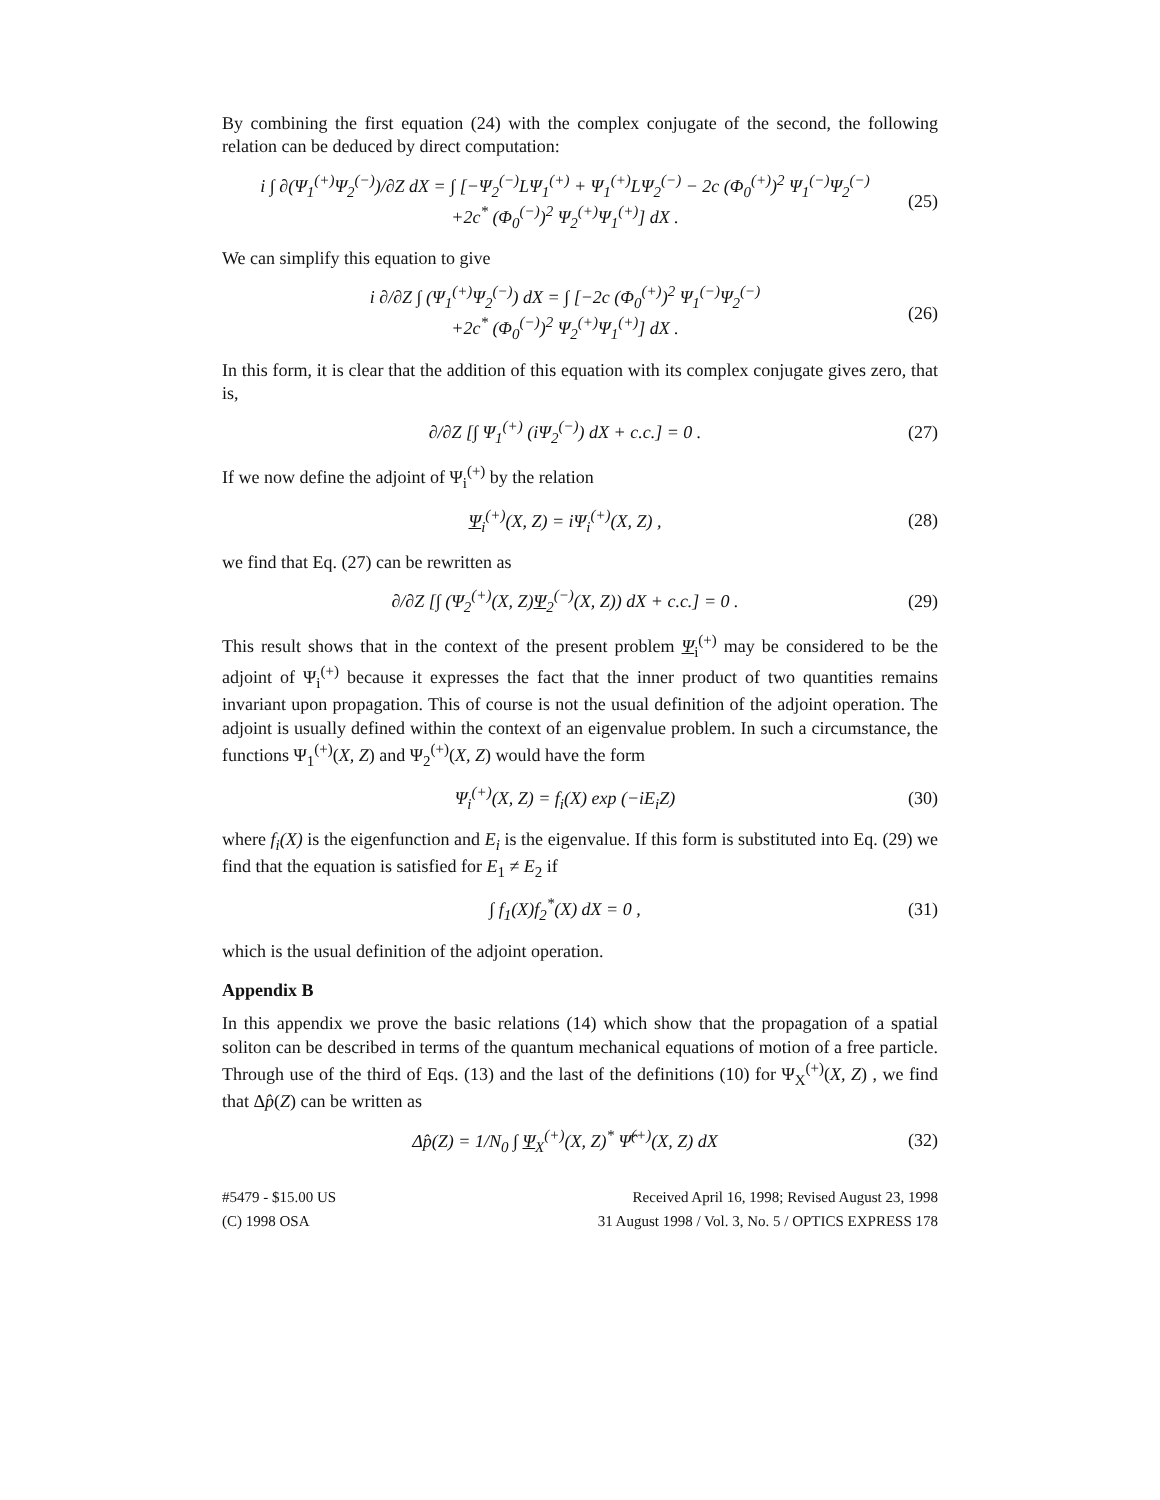By combining the first equation (24) with the complex conjugate of the second, the following relation can be deduced by direct computation:
i ∫ ∂(Ψ<sub>1</sub><sup>(+)</sup>Ψ<sub>2</sub><sup>(−)</sup>)/∂Z dX = ∫ [−Ψ<sub>2</sub><sup>(−)</sup>LΨ<sub>1</sub><sup>(+)</sup> + Ψ<sub>1</sub><sup>(+)</sup>LΨ<sub>2</sub><sup>(−)</sup> − 2c (Φ<sub>0</sub><sup>(+)</sup>)<sup>2</sup> Ψ<sub>1</sub><sup>(−)</sup>Ψ<sub>2</sub><sup>(−)</sup>
+2c<sup>*</sup> (Φ<sub>0</sub><sup>(−)</sup>)<sup>2</sup> Ψ<sub>2</sub><sup>(+)</sup>Ψ<sub>1</sub><sup>(+)</sup>] dX .
(25)
We can simplify this equation to give
i ∂/∂Z ∫ (Ψ<sub>1</sub><sup>(+)</sup>Ψ<sub>2</sub><sup>(−)</sup>) dX = ∫ [−2c (Φ<sub>0</sub><sup>(+)</sup>)<sup>2</sup> Ψ<sub>1</sub><sup>(−)</sup>Ψ<sub>2</sub><sup>(−)</sup>
+2c<sup>*</sup> (Φ<sub>0</sub><sup>(−)</sup>)<sup>2</sup> Ψ<sub>2</sub><sup>(+)</sup>Ψ<sub>1</sub><sup>(+)</sup>] dX .
(26)
In this form, it is clear that the addition of this equation with its complex conjugate gives zero, that is,
∂/∂Z [∫ Ψ<sub>1</sub><sup>(+)</sup> (iΨ<sub>2</sub><sup>(−)</sup>) dX + c.c.] = 0 .
(27)
If we now define the adjoint of Ψ<sub>i</sub><sup>(+)</sup> by the relation
Ψ<sub>i</sub><sup>(+)</sup>(X, Z) = iΨ<sub>i</sub><sup>(+)</sup>(X, Z) , (28)
we find that Eq. (27) can be rewritten as
∂/∂Z [∫ (Ψ<sub>2</sub><sup>(+)</sup>(X, Z)Ψ<sub>2</sub><sup>(−)</sup>(X, Z)) dX + c.c.] = 0 .
(29)
This result shows that in the context of the present problem Ψ<sub>i</sub><sup>(+)</sup> may be considered to be the adjoint of Ψ<sub>i</sub><sup>(+)</sup> because it expresses the fact that the inner product of two quantities remains invariant upon propagation. This of course is not the usual definition of the adjoint operation. The adjoint is usually defined within the context of an eigenvalue problem. In such a circumstance, the functions Ψ<sub>1</sub><sup>(+)</sup>(X, Z) and Ψ<sub>2</sub><sup>(+)</sup>(X, Z) would have the form
Ψ<sub>i</sub><sup>(+)</sup>(X, Z) = f<sub>i</sub>(X) exp (−iE<sub>i</sub>Z)
(30)
where f<sub>i</sub>(X) is the eigenfunction and E<sub>i</sub> is the eigenvalue. If this form is substituted into Eq. (29) we find that the equation is satisfied for E<sub>1</sub> ≠ E<sub>2</sub> if
∫ f<sub>1</sub>(X)f<sub>2</sub><sup>*</sup>(X) dX = 0 , (31)
which is the usual definition of the adjoint operation.
Appendix B
In this appendix we prove the basic relations (14) which show that the propagation of a spatial soliton can be described in terms of the quantum mechanical equations of motion of a free particle. Through use of the third of Eqs. (13) and the last of the definitions (10) for Ψ<sub>X</sub><sup>(+)</sup>(X, Z) , we find that Δp̂(Z) can be written as
Δp̂(Z) = 1/N<sub>0</sub> ∫ Ψ<sub>X</sub><sup>(+)</sup>(X, Z)<sup>*</sup> Ψ̂<sup>(+)</sup>(X, Z) dX
(32)
#5479 - $15.00 US
(C) 1998 OSA
Received April 16, 1998; Revised August 23, 1998
31 August 1998 / Vol. 3, No. 5 / OPTICS EXPRESS 178